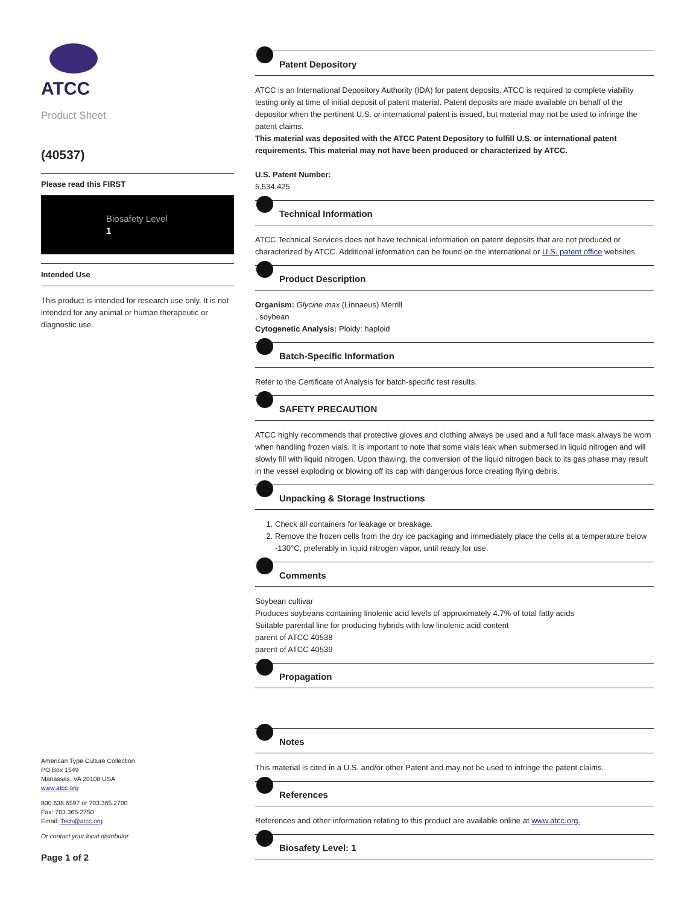ATCC
Product Sheet
(40537)
Please read this FIRST
Biosafety Level
1
Intended Use
This product is intended for research use only. It is not intended for any animal or human therapeutic or diagnostic use.
American Type Culture Collection
PO Box 1549
Manassas, VA 20108 USA
www.atcc.org
800.638.6597 or 703.365.2700
Fax: 703.365.2750
Email: Tech@atcc.org
Or contact your local distributor
Page 1 of 2
Patent Depository
ATCC is an International Depository Authority (IDA) for patent deposits. ATCC is required to complete viability testing only at time of initial deposit of patent material. Patent deposits are made available on behalf of the depositor when the pertinent U.S. or international patent is issued, but material may not be used to infringe the patent claims.
This material was deposited with the ATCC Patent Depository to fulfill U.S. or international patent requirements. This material may not have been produced or characterized by ATCC.
U.S. Patent Number:
5,534,425
Technical Information
ATCC Technical Services does not have technical information on patent deposits that are not produced or characterized by ATCC. Additional information can be found on the international or U.S. patent office websites.
Product Description
Organism: Glycine max (Linnaeus) Merrill
, soybean
Cytogenetic Analysis: Ploidy: haploid
Batch-Specific Information
Refer to the Certificate of Analysis for batch-specific test results.
SAFETY PRECAUTION
ATCC highly recommends that protective gloves and clothing always be used and a full face mask always be worn when handling frozen vials. It is important to note that some vials leak when submersed in liquid nitrogen and will slowly fill with liquid nitrogen. Upon thawing, the conversion of the liquid nitrogen back to its gas phase may result in the vessel exploding or blowing off its cap with dangerous force creating flying debris.
Unpacking & Storage Instructions
1. Check all containers for leakage or breakage.
2. Remove the frozen cells from the dry ice packaging and immediately place the cells at a temperature below -130°C, preferably in liquid nitrogen vapor, until ready for use.
Comments
Soybean cultivar
Produces soybeans containing linolenic acid levels of approximately 4.7% of total fatty acids
Suitable parental line for producing hybrids with low linolenic acid content
parent of ATCC 40538
parent of ATCC 40539
Propagation
Notes
This material is cited in a U.S. and/or other Patent and may not be used to infringe the patent claims.
References
References and other information relating to this product are available online at www.atcc.org.
Biosafety Level: 1